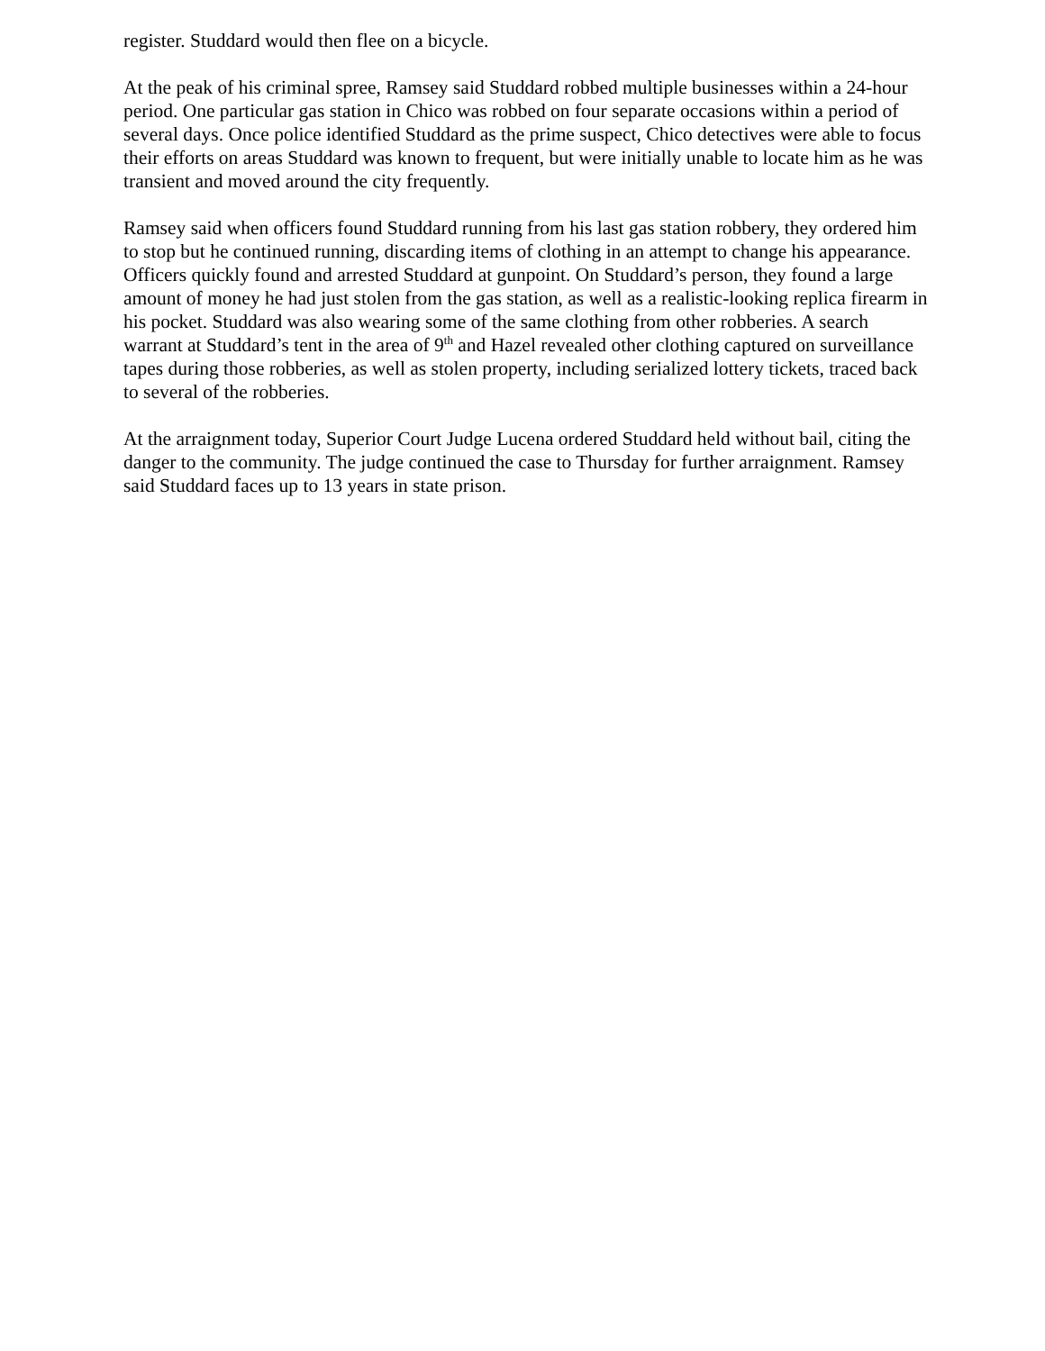register. Studdard would then flee on a bicycle.
At the peak of his criminal spree, Ramsey said Studdard robbed multiple businesses within a 24-hour period. One particular gas station in Chico was robbed on four separate occasions within a period of several days. Once police identified Studdard as the prime suspect, Chico detectives were able to focus their efforts on areas Studdard was known to frequent, but were initially unable to locate him as he was transient and moved around the city frequently.
Ramsey said when officers found Studdard running from his last gas station robbery, they ordered him to stop but he continued running, discarding items of clothing in an attempt to change his appearance. Officers quickly found and arrested Studdard at gunpoint. On Studdard’s person, they found a large amount of money he had just stolen from the gas station, as well as a realistic-looking replica firearm in his pocket. Studdard was also wearing some of the same clothing from other robberies. A search warrant at Studdard’s tent in the area of 9<sup>th</sup> and Hazel revealed other clothing captured on surveillance tapes during those robberies, as well as stolen property, including serialized lottery tickets, traced back to several of the robberies.
At the arraignment today, Superior Court Judge Lucena ordered Studdard held without bail, citing the danger to the community. The judge continued the case to Thursday for further arraignment. Ramsey said Studdard faces up to 13 years in state prison.